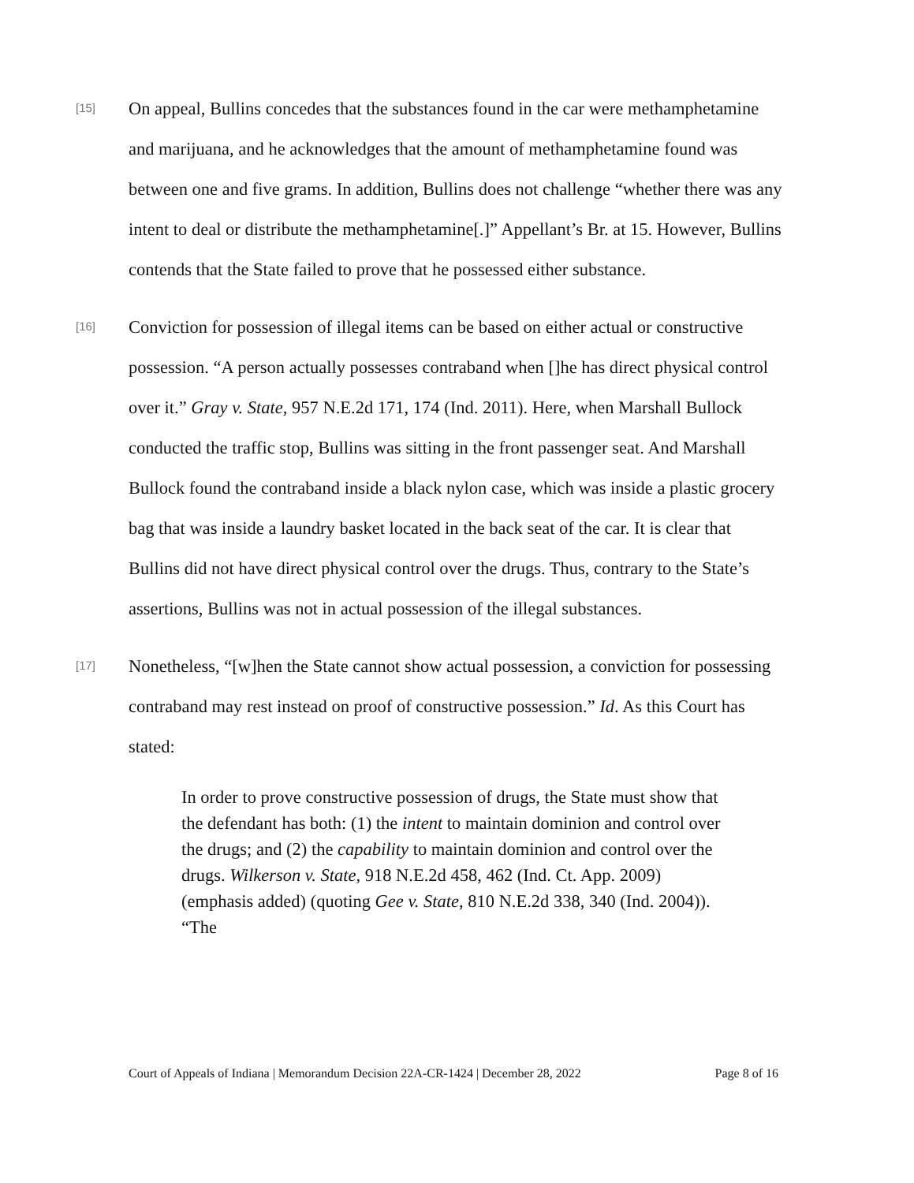[15]
On appeal, Bullins concedes that the substances found in the car were methamphetamine and marijuana, and he acknowledges that the amount of methamphetamine found was between one and five grams. In addition, Bullins does not challenge “whether there was any intent to deal or distribute the methamphetamine[.]” Appellant’s Br. at 15. However, Bullins contends that the State failed to prove that he possessed either substance.
[16]
Conviction for possession of illegal items can be based on either actual or constructive possession. “A person actually possesses contraband when []he has direct physical control over it.” Gray v. State, 957 N.E.2d 171, 174 (Ind. 2011). Here, when Marshall Bullock conducted the traffic stop, Bullins was sitting in the front passenger seat. And Marshall Bullock found the contraband inside a black nylon case, which was inside a plastic grocery bag that was inside a laundry basket located in the back seat of the car. It is clear that Bullins did not have direct physical control over the drugs. Thus, contrary to the State’s assertions, Bullins was not in actual possession of the illegal substances.
[17]
Nonetheless, “[w]hen the State cannot show actual possession, a conviction for possessing contraband may rest instead on proof of constructive possession.” Id. As this Court has stated:
In order to prove constructive possession of drugs, the State must show that the defendant has both: (1) the intent to maintain dominion and control over the drugs; and (2) the capability to maintain dominion and control over the drugs. Wilkerson v. State, 918 N.E.2d 458, 462 (Ind. Ct. App. 2009) (emphasis added) (quoting Gee v. State, 810 N.E.2d 338, 340 (Ind. 2004)). “The
Court of Appeals of Indiana | Memorandum Decision 22A-CR-1424 | December 28, 2022 Page 8 of 16